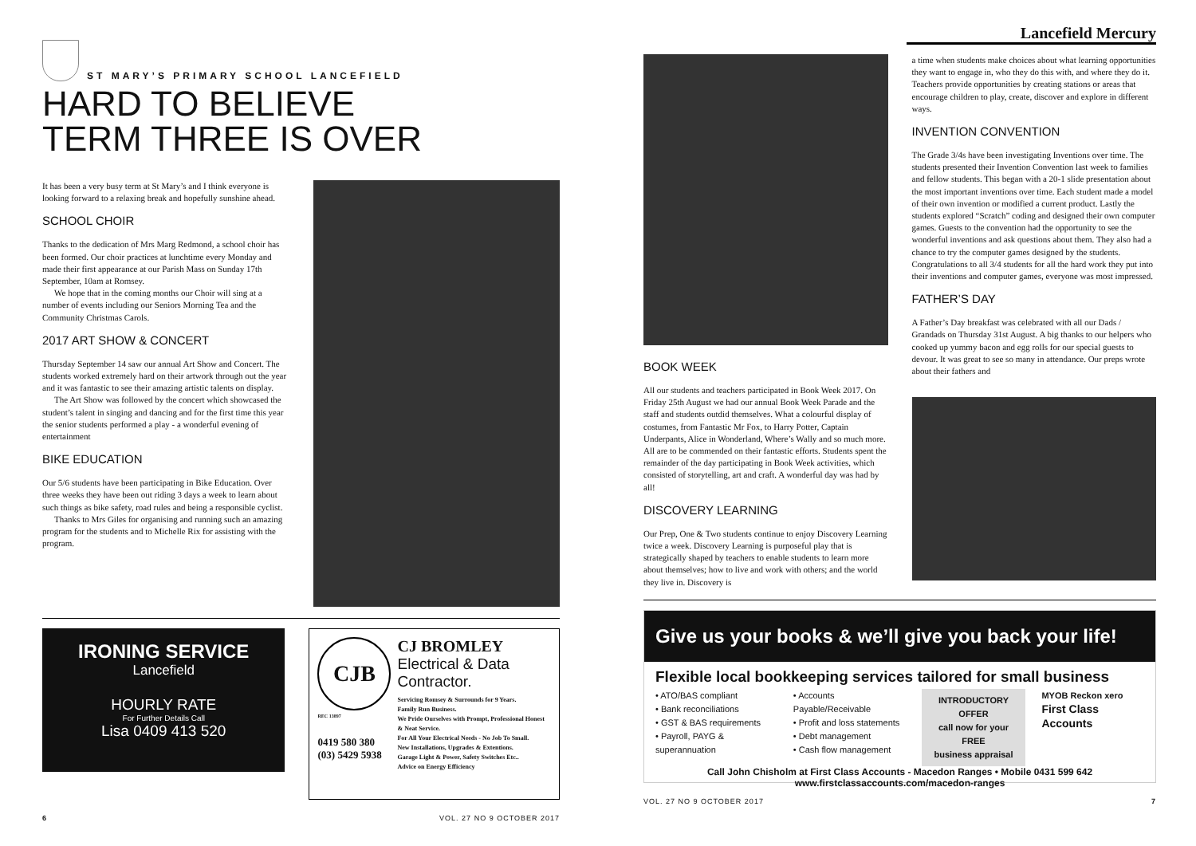ST MARY’S PRIMARY SCHOOL LANCEFIELD
HARD TO BELIEVE
TERM THREE IS OVER
It has been a very busy term at St Mary’s and I think everyone is looking forward to a relaxing break and hopefully sunshine ahead.
SCHOOL CHOIR
Thanks to the dedication of Mrs Marg Redmond, a school choir has been formed. Our choir practices at lunchtime every Monday and made their first appearance at our Parish Mass on Sunday 17th September, 10am at Romsey.
We hope that in the coming months our Choir will sing at a number of events including our Seniors Morning Tea and the Community Christmas Carols.
2017 ART SHOW & CONCERT
Thursday September 14 saw our annual Art Show and Concert. The students worked extremely hard on their artwork through out the year and it was fantastic to see their amazing artistic talents on display.
The Art Show was followed by the concert which showcased the student’s talent in singing and dancing and for the first time this year the senior students performed a play - a wonderful evening of entertainment
BIKE EDUCATION
Our 5/6 students have been participating in Bike Education. Over three weeks they have been out riding 3 days a week to learn about such things as bike safety, road rules and being a responsible cyclist.
Thanks to Mrs Giles for organising and running such an amazing program for the students and to Michelle Rix for assisting with the program.
IRONING SERVICE
Lancefield
HOURLY RATE
For Further Details Call
Lisa 0409 413 520
CJB
REC 13897
0419 580 380
(03) 5429 5938
CJ BROMLEY
Electrical & Data Contractor.
Servicing Romsey & Surrounds for 9 Years.
Family Run Business.
We Pride Ourselves with Prompt, Professional Honest & Neat Service.
For All Your Electrical Needs - No Job To Small.
New Installations, Upgrades & Extentions.
Garage Light & Power, Safety Switches Etc..
Advice on Energy Efficiency
6 VOL. 27 NO 9 OCTOBER 2017
Lancefield Mercury
BOOK WEEK
All our students and teachers participated in Book Week 2017. On Friday 25th August we had our annual Book Week Parade and the staff and students outdid themselves. What a colourful display of costumes, from Fantastic Mr Fox, to Harry Potter, Captain Underpants, Alice in Wonderland, Where’s Wally and so much more. All are to be commended on their fantastic efforts. Students spent the remainder of the day participating in Book Week activities, which consisted of storytelling, art and craft. A wonderful day was had by all!
DISCOVERY LEARNING
Our Prep, One & Two students continue to enjoy Discovery Learning twice a week. Discovery Learning is purposeful play that is strategically shaped by teachers to enable students to learn more about themselves; how to live and work with others; and the world they live in. Discovery is
a time when students make choices about what learning opportunities they want to engage in, who they do this with, and where they do it. Teachers provide opportunities by creating stations or areas that encourage children to play, create, discover and explore in different ways.
INVENTION CONVENTION
The Grade 3/4s have been investigating Inventions over time. The students presented their Invention Convention last week to families and fellow students. This began with a 20-1 slide presentation about the most important inventions over time. Each student made a model of their own invention or modified a current product. Lastly the students explored “Scratch” coding and designed their own computer games. Guests to the convention had the opportunity to see the wonderful inventions and ask questions about them. They also had a chance to try the computer games designed by the students. Congratulations to all 3/4 students for all the hard work they put into their inventions and computer games, everyone was most impressed.
FATHER’S DAY
A Father’s Day breakfast was celebrated with all our Dads / Grandads on Thursday 31st August. A big thanks to our helpers who cooked up yummy bacon and egg rolls for our special guests to devour. It was great to see so many in attendance. Our preps wrote about their fathers and
Give us your books & we’ll give you back your life!
Flexible local bookkeeping services tailored for small business
• ATO/BAS compliant
• Bank reconciliations
• GST & BAS requirements
• Payroll, PAYG & superannuation
• Accounts Payable/Receivable
• Profit and loss statements
• Debt management
• Cash flow management
INTRODUCTORY OFFER
call now for your FREE
business appraisal
MYOB Reckon xero
First Class Accounts
Call John Chisholm at First Class Accounts - Macedon Ranges • Mobile 0431 599 642
www.firstclassaccounts.com/macedon-ranges
VOL. 27 NO 9 OCTOBER 2017 7